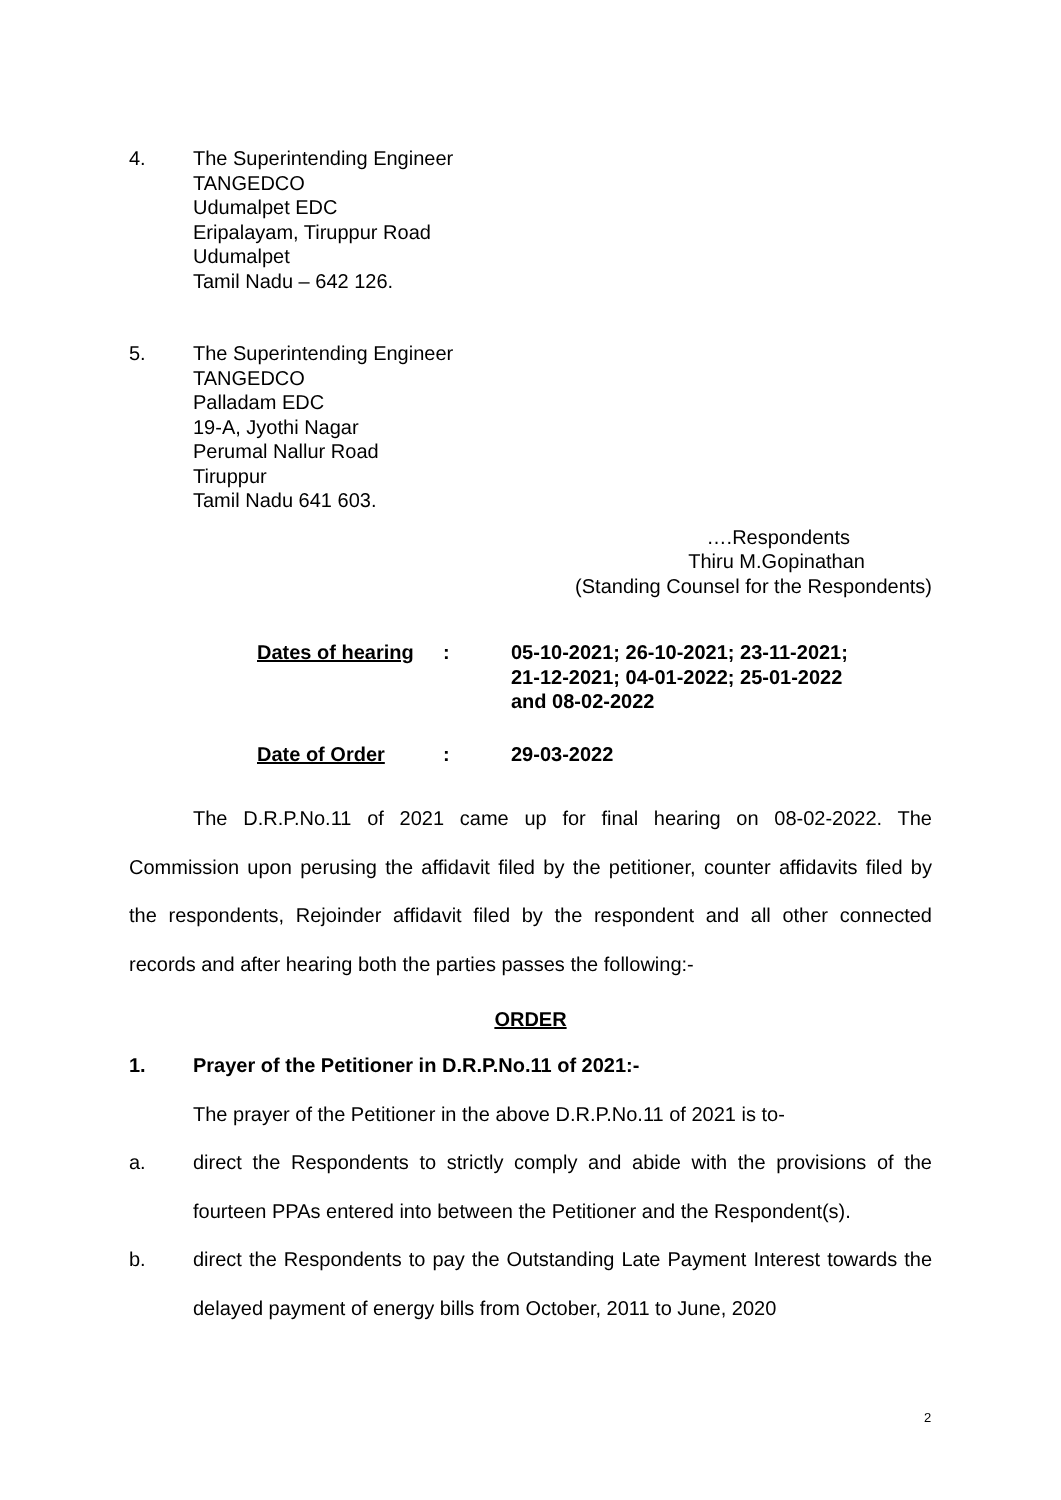4. The Superintending Engineer
TANGEDCO
Udumalpet EDC
Eripalayam, Tiruppur Road
Udumalpet
Tamil Nadu – 642 126.
5. The Superintending Engineer
TANGEDCO
Palladam EDC
19-A, Jyothi Nagar
Perumal Nallur Road
Tiruppur
Tamil Nadu 641 603.
….Respondents
Thiru M.Gopinathan
(Standing Counsel for the Respondents)
| Dates of hearing | : | 05-10-2021; 26-10-2021; 23-11-2021; 21-12-2021; 04-01-2022; 25-01-2022 and 08-02-2022 |
| Date of Order | : | 29-03-2022 |
The D.R.P.No.11 of 2021 came up for final hearing on 08-02-2022. The Commission upon perusing the affidavit filed by the petitioner, counter affidavits filed by the respondents, Rejoinder affidavit filed by the respondent and all other connected records and after hearing both the parties passes the following:-
ORDER
1. Prayer of the Petitioner in D.R.P.No.11 of 2021:-
The prayer of the Petitioner in the above D.R.P.No.11 of 2021 is to-
a.
direct the Respondents to strictly comply and abide with the provisions of the fourteen PPAs entered into between the Petitioner and the Respondent(s).
b.
direct the Respondents to pay the Outstanding Late Payment Interest towards the delayed payment of energy bills from October, 2011 to June, 2020
2